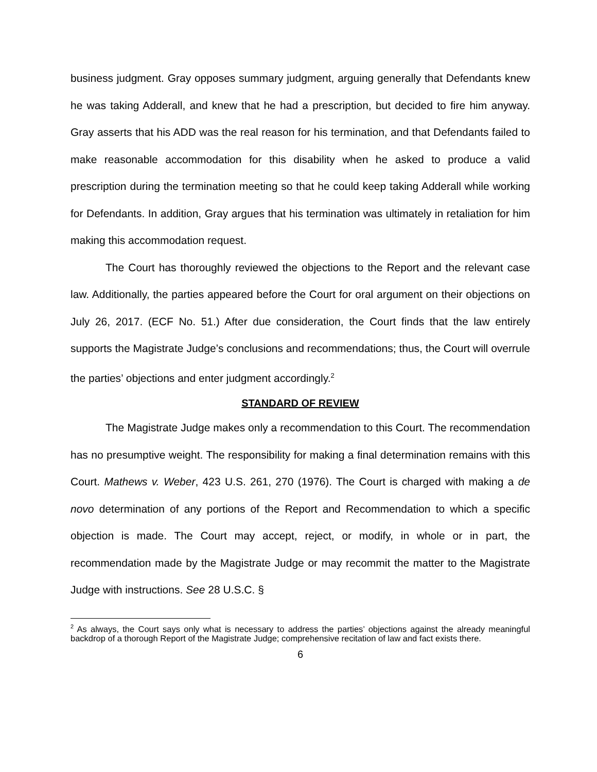business judgment. Gray opposes summary judgment, arguing generally that Defendants knew he was taking Adderall, and knew that he had a prescription, but decided to fire him anyway. Gray asserts that his ADD was the real reason for his termination, and that Defendants failed to make reasonable accommodation for this disability when he asked to produce a valid prescription during the termination meeting so that he could keep taking Adderall while working for Defendants. In addition, Gray argues that his termination was ultimately in retaliation for him making this accommodation request.
The Court has thoroughly reviewed the objections to the Report and the relevant case law. Additionally, the parties appeared before the Court for oral argument on their objections on July 26, 2017. (ECF No. 51.) After due consideration, the Court finds that the law entirely supports the Magistrate Judge’s conclusions and recommendations; thus, the Court will overrule the parties’ objections and enter judgment accordingly.<sup>2</sup>
STANDARD OF REVIEW
The Magistrate Judge makes only a recommendation to this Court. The recommendation has no presumptive weight. The responsibility for making a final determination remains with this Court. Mathews v. Weber, 423 U.S. 261, 270 (1976). The Court is charged with making a de novo determination of any portions of the Report and Recommendation to which a specific objection is made. The Court may accept, reject, or modify, in whole or in part, the recommendation made by the Magistrate Judge or may recommit the matter to the Magistrate Judge with instructions. See 28 U.S.C. §
<sup>2</sup> As always, the Court says only what is necessary to address the parties’ objections against the already meaningful backdrop of a thorough Report of the Magistrate Judge; comprehensive recitation of law and fact exists there.
6